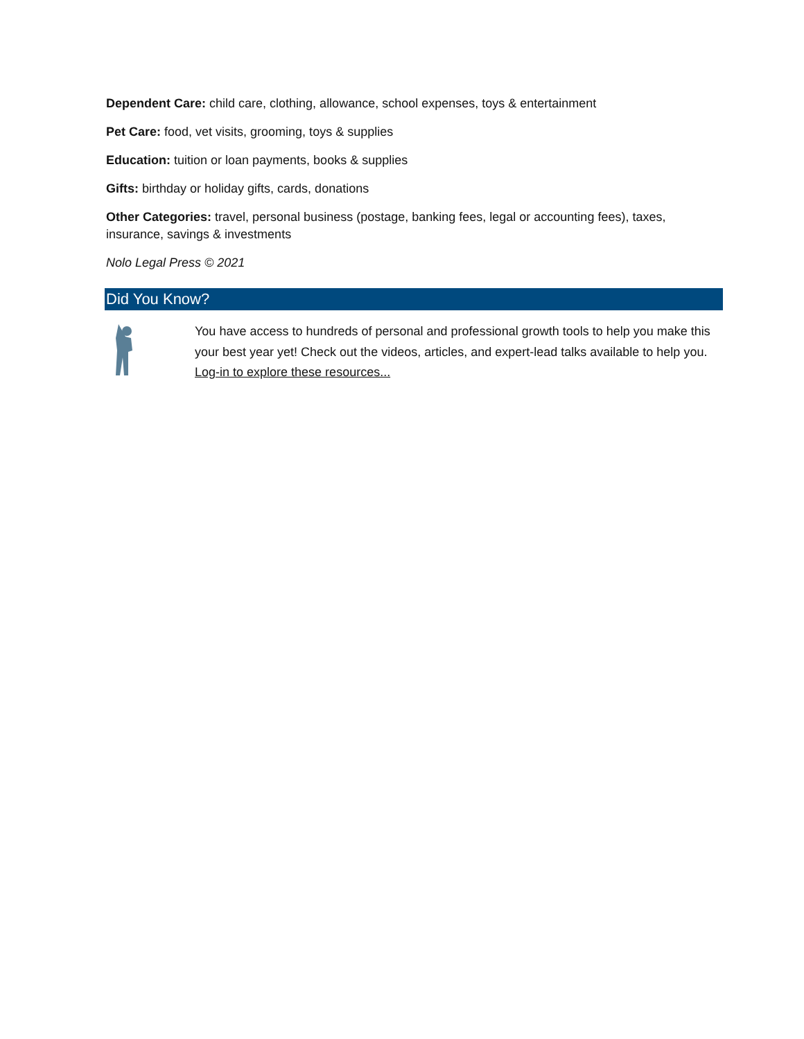Dependent Care: child care, clothing, allowance, school expenses, toys & entertainment
Pet Care: food, vet visits, grooming, toys & supplies
Education: tuition or loan payments, books & supplies
Gifts: birthday or holiday gifts, cards, donations
Other Categories: travel, personal business (postage, banking fees, legal or accounting fees), taxes, insurance, savings & investments
Nolo Legal Press © 2021
Did You Know?
You have access to hundreds of personal and professional growth tools to help you make this your best year yet! Check out the videos, articles, and expert-lead talks available to help you. Log-in to explore these resources...